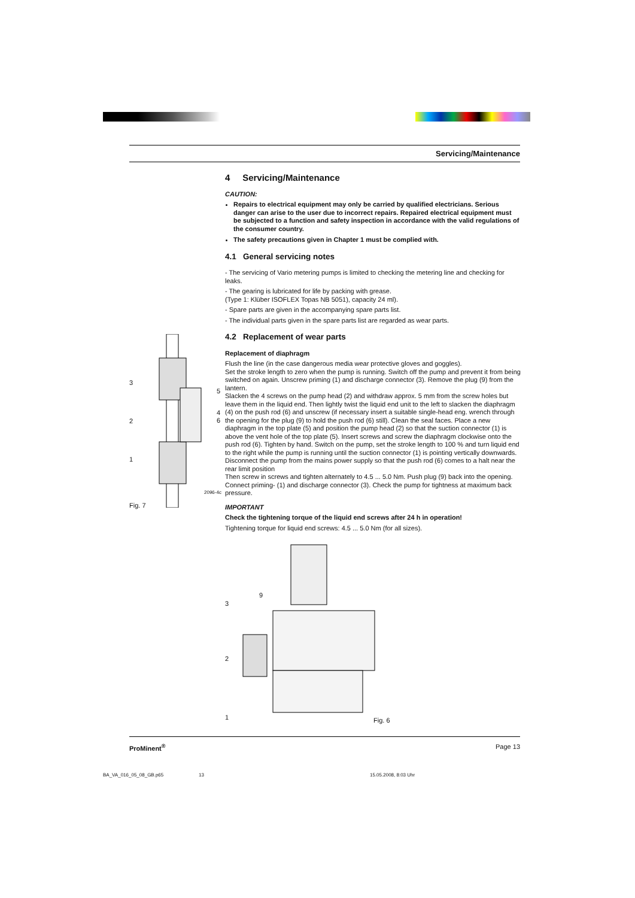Servicing/Maintenance
4 Servicing/Maintenance
CAUTION:
Repairs to electrical equipment may only be carried by qualified electricians. Serious danger can arise to the user due to incorrect repairs. Repaired electrical equipment must be subjected to a function and safety inspection in accordance with the valid regulations of the consumer country.
The safety precautions given in Chapter 1 must be complied with.
4.1 General servicing notes
- The servicing of Vario metering pumps is limited to checking the metering line and checking for leaks.
- The gearing is lubricated for life by packing with grease.
(Type 1: Klüber ISOFLEX Topas NB 5051), capacity 24 ml).
- Spare parts are given in the accompanying spare parts list.
- The individual parts given in the spare parts list are regarded as wear parts.
4.2 Replacement of wear parts
Replacement of diaphragm
Flush the line (in the case dangerous media wear protective gloves and goggles).
Set the stroke length to zero when the pump is running. Switch off the pump and prevent it from being switched on again. Unscrew priming (1) and discharge connector (3). Remove the plug (9) from the lantern.
Slacken the 4 screws on the pump head (2) and withdraw approx. 5 mm from the screw holes but leave them in the liquid end. Then lightly twist the liquid end unit to the left to slacken the diaphragm (4) on the push rod (6) and unscrew (if necessary insert a suitable single-head eng. wrench through the opening for the plug (9) to hold the push rod (6) still). Clean the seal faces. Place a new diaphragm in the top plate (5) and position the pump head (2) so that the suction connector (1) is above the vent hole of the top plate (5). Insert screws and screw the diaphragm clockwise onto the push rod (6). Tighten by hand. Switch on the pump, set the stroke length to 100 % and turn liquid end to the right while the pump is running until the suction connector (1) is pointing vertically downwards. Disconnect the pump from the mains power supply so that the push rod (6) comes to a halt near the rear limit position
Then screw in screws and tighten alternately to 4.5 ... 5.0 Nm. Push plug (9) back into the opening. Connect priming- (1) and discharge connector (3). Check the pump for tightness at maximum back pressure.
IMPORTANT
Check the tightening torque of the liquid end screws after 24 h in operation!
Tightening torque for liquid end screws: 4.5 ... 5.0 Nm (for all sizes).
3
2
1
5
4
6
2096-4c
Fig. 7
9
3
2
1 Fig. 6
ProMinent<sup>®</sup> Page 13
BA_VA_016_05_08_GB.p65 13 15.05.2008, 8:03 Uhr